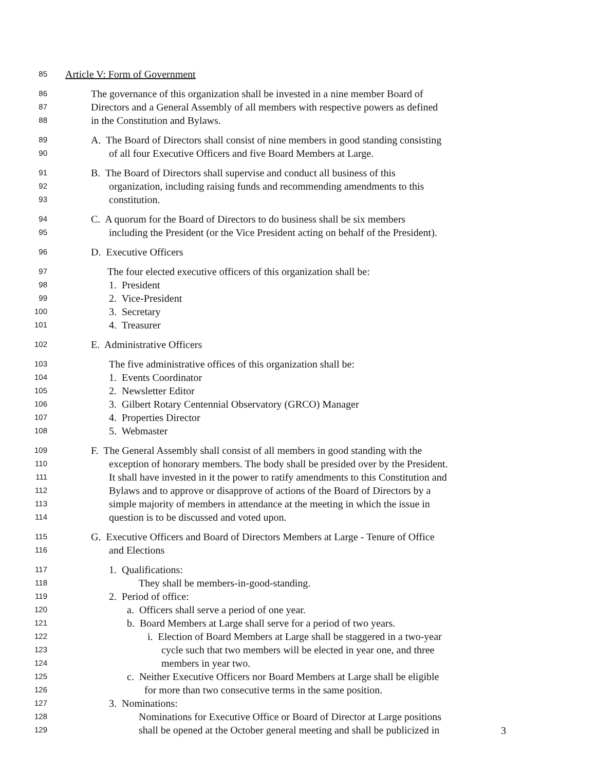85 Article V: Form of Government
86 The governance of this organization shall be invested in a nine member Board of
87 Directors and a General Assembly of all members with respective powers as defined
88 in the Constitution and Bylaws.
89 A. The Board of Directors shall consist of nine members in good standing consisting
90 of all four Executive Officers and five Board Members at Large.
91 B. The Board of Directors shall supervise and conduct all business of this
92 organization, including raising funds and recommending amendments to this
93 constitution.
94 C. A quorum for the Board of Directors to do business shall be six members
95 including the President (or the Vice President acting on behalf of the President).
96 D. Executive Officers
97 The four elected executive officers of this organization shall be:
98 1. President
99 2. Vice-President
100 3. Secretary
101 4. Treasurer
102 E. Administrative Officers
103 The five administrative offices of this organization shall be:
104 1. Events Coordinator
105 2. Newsletter Editor
106 3. Gilbert Rotary Centennial Observatory (GRCO) Manager
107 4. Properties Director
108 5. Webmaster
109 F. The General Assembly shall consist of all members in good standing with the
110 exception of honorary members. The body shall be presided over by the President.
111 It shall have invested in it the power to ratify amendments to this Constitution and
112 Bylaws and to approve or disapprove of actions of the Board of Directors by a
113 simple majority of members in attendance at the meeting in which the issue in
114 question is to be discussed and voted upon.
115 G. Executive Officers and Board of Directors Members at Large - Tenure of Office
116 and Elections
117 1. Qualifications:
118 They shall be members-in-good-standing.
119 2. Period of office:
120 a. Officers shall serve a period of one year.
121 b. Board Members at Large shall serve for a period of two years.
122 i. Election of Board Members at Large shall be staggered in a two-year
123 cycle such that two members will be elected in year one, and three
124 members in year two.
125 c. Neither Executive Officers nor Board Members at Large shall be eligible
126 for more than two consecutive terms in the same position.
127 3. Nominations:
128 Nominations for Executive Office or Board of Director at Large positions
129 shall be opened at the October general meeting and shall be publicized in
3